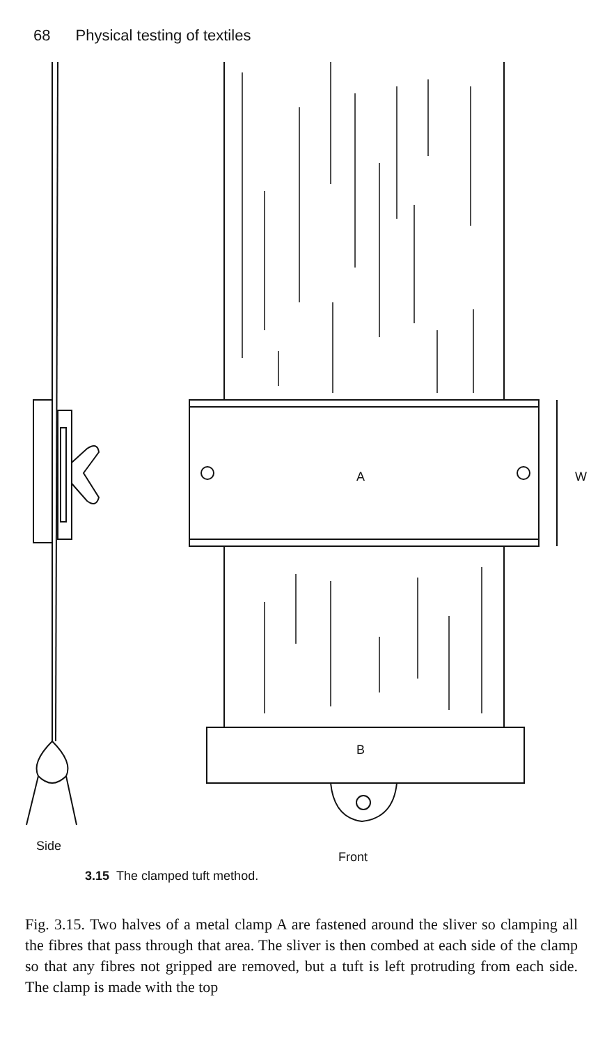68 Physical testing of textiles
A W
B
Side Front
3.15 The clamped tuft method.
Fig. 3.15. Two halves of a metal clamp A are fastened around the sliver so clamping all the fibres that pass through that area. The sliver is then combed at each side of the clamp so that any fibres not gripped are removed, but a tuft is left protruding from each side. The clamp is made with the top